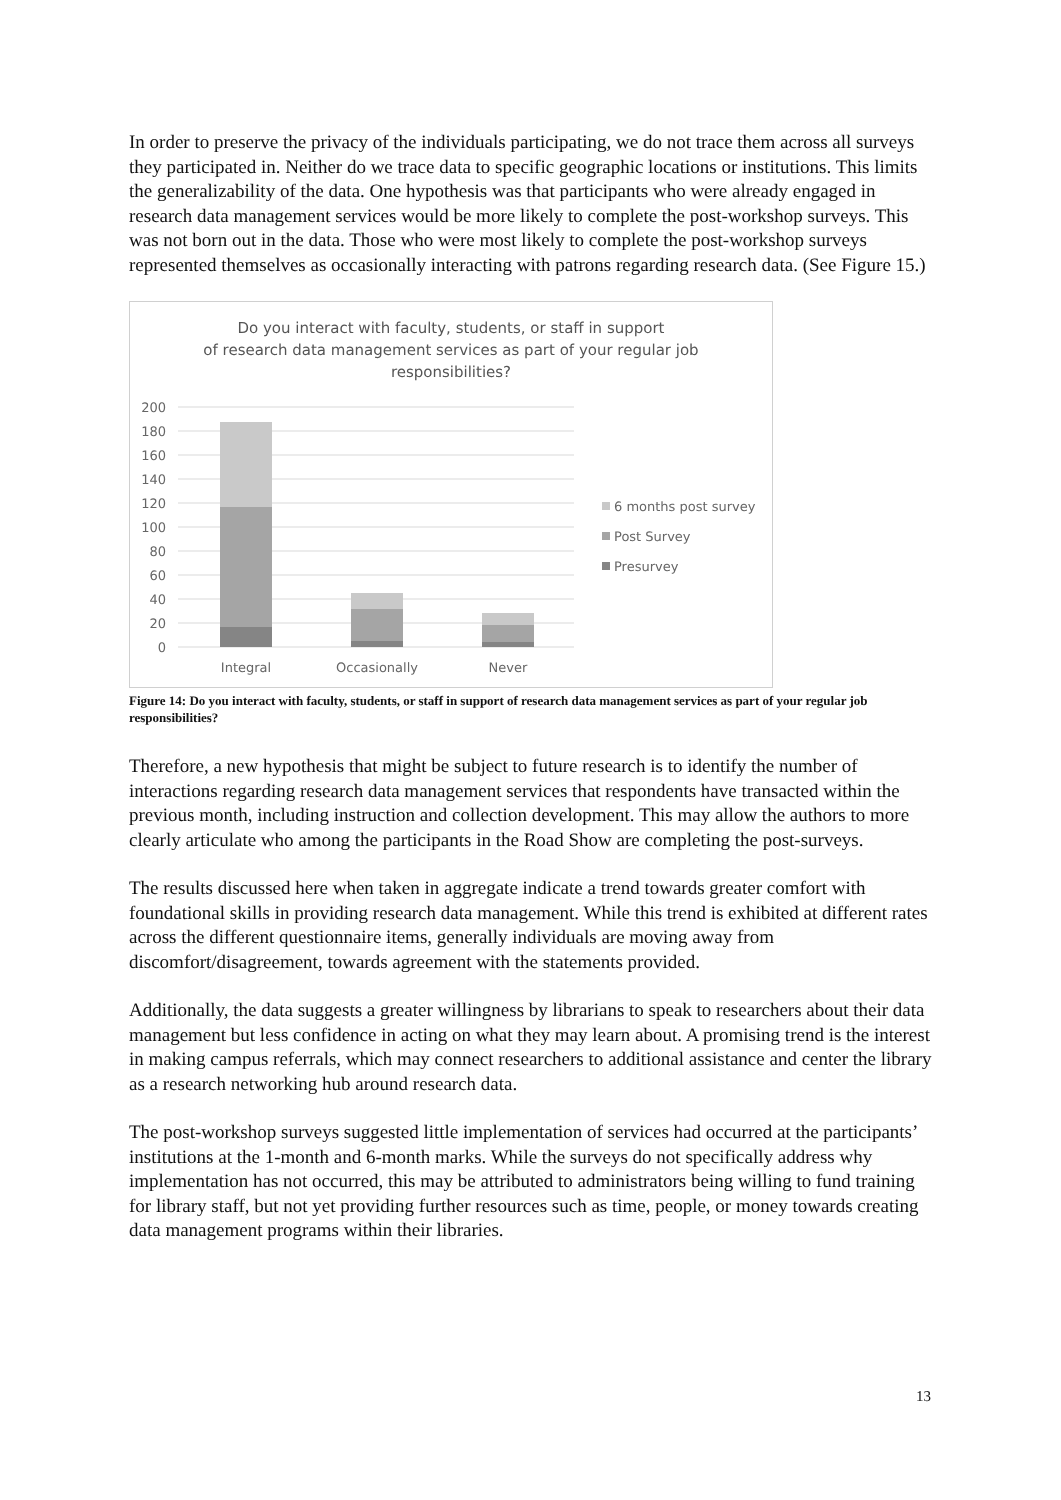In order to preserve the privacy of the individuals participating, we do not trace them across all surveys they participated in. Neither do we trace data to specific geographic locations or institutions. This limits the generalizability of the data. One hypothesis was that participants who were already engaged in research data management services would be more likely to complete the post-workshop surveys. This was not born out in the data. Those who were most likely to complete the post-workshop surveys represented themselves as occasionally interacting with patrons regarding research data. (See Figure 15.)
Do you interact with faculty, students, or staff in support
of research data management services as part of your regular job
responsibilities?
200
180
160
140
120
100
80
60
40
20
0
Integral
Occasionally
Never
6 months post survey
Post Survey
Presurvey
Figure 14: Do you interact with faculty, students, or staff in support of research data management services as part of your regular job responsibilities?
Therefore, a new hypothesis that might be subject to future research is to identify the number of interactions regarding research data management services that respondents have transacted within the previous month, including instruction and collection development. This may allow the authors to more clearly articulate who among the participants in the Road Show are completing the post-surveys.
The results discussed here when taken in aggregate indicate a trend towards greater comfort with foundational skills in providing research data management. While this trend is exhibited at different rates across the different questionnaire items, generally individuals are moving away from discomfort/disagreement, towards agreement with the statements provided.
Additionally, the data suggests a greater willingness by librarians to speak to researchers about their data management but less confidence in acting on what they may learn about. A promising trend is the interest in making campus referrals, which may connect researchers to additional assistance and center the library as a research networking hub around research data.
The post-workshop surveys suggested little implementation of services had occurred at the participants’ institutions at the 1-month and 6-month marks. While the surveys do not specifically address why implementation has not occurred, this may be attributed to administrators being willing to fund training for library staff, but not yet providing further resources such as time, people, or money towards creating data management programs within their libraries.
13